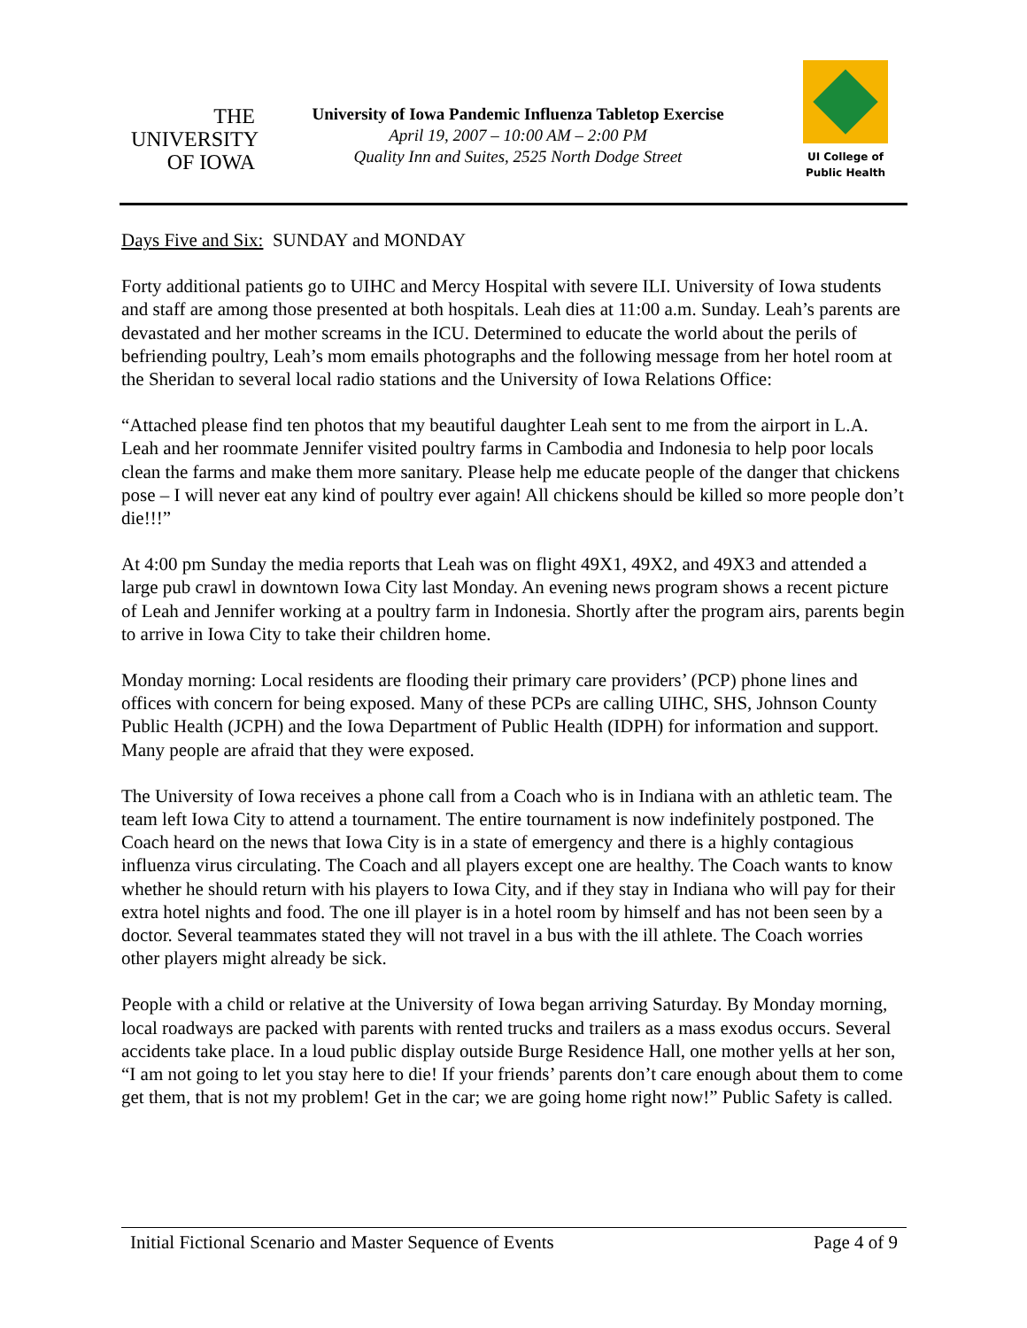THE
UNIVERSITY
OF IOWA
University of Iowa Pandemic Influenza Tabletop Exercise
April 19, 2007 – 10:00 AM – 2:00 PM
Quality Inn and Suites, 2525 North Dodge Street
UI College of
Public Health
Days Five and Six: SUNDAY and MONDAY
Forty additional patients go to UIHC and Mercy Hospital with severe ILI. University of Iowa students and staff are among those presented at both hospitals. Leah dies at 11:00 a.m. Sunday. Leah’s parents are devastated and her mother screams in the ICU. Determined to educate the world about the perils of befriending poultry, Leah’s mom emails photographs and the following message from her hotel room at the Sheridan to several local radio stations and the University of Iowa Relations Office:
“Attached please find ten photos that my beautiful daughter Leah sent to me from the airport in L.A. Leah and her roommate Jennifer visited poultry farms in Cambodia and Indonesia to help poor locals clean the farms and make them more sanitary. Please help me educate people of the danger that chickens pose – I will never eat any kind of poultry ever again! All chickens should be killed so more people don’t die!!!”
At 4:00 pm Sunday the media reports that Leah was on flight 49X1, 49X2, and 49X3 and attended a large pub crawl in downtown Iowa City last Monday. An evening news program shows a recent picture of Leah and Jennifer working at a poultry farm in Indonesia. Shortly after the program airs, parents begin to arrive in Iowa City to take their children home.
Monday morning: Local residents are flooding their primary care providers’ (PCP) phone lines and offices with concern for being exposed. Many of these PCPs are calling UIHC, SHS, Johnson County Public Health (JCPH) and the Iowa Department of Public Health (IDPH) for information and support. Many people are afraid that they were exposed.
The University of Iowa receives a phone call from a Coach who is in Indiana with an athletic team. The team left Iowa City to attend a tournament. The entire tournament is now indefinitely postponed. The Coach heard on the news that Iowa City is in a state of emergency and there is a highly contagious influenza virus circulating. The Coach and all players except one are healthy. The Coach wants to know whether he should return with his players to Iowa City, and if they stay in Indiana who will pay for their extra hotel nights and food. The one ill player is in a hotel room by himself and has not been seen by a doctor. Several teammates stated they will not travel in a bus with the ill athlete. The Coach worries other players might already be sick.
People with a child or relative at the University of Iowa began arriving Saturday. By Monday morning, local roadways are packed with parents with rented trucks and trailers as a mass exodus occurs. Several accidents take place. In a loud public display outside Burge Residence Hall, one mother yells at her son, “I am not going to let you stay here to die! If your friends’ parents don’t care enough about them to come get them, that is not my problem! Get in the car; we are going home right now!” Public Safety is called.
Initial Fictional Scenario and Master Sequence of Events Page 4 of 9